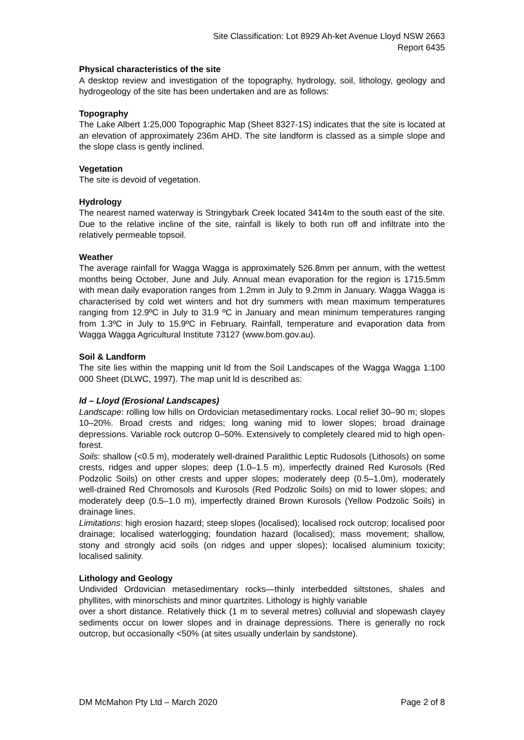Site Classification: Lot 8929 Ah-ket Avenue Lloyd NSW 2663
Report 6435
Physical characteristics of the site
A desktop review and investigation of the topography, hydrology, soil, lithology, geology and hydrogeology of the site has been undertaken and are as follows:
Topography
The Lake Albert 1:25,000 Topographic Map (Sheet 8327-1S) indicates that the site is located at an elevation of approximately 236m AHD. The site landform is classed as a simple slope and the slope class is gently inclined.
Vegetation
The site is devoid of vegetation.
Hydrology
The nearest named waterway is Stringybark Creek located 3414m to the south east of the site. Due to the relative incline of the site, rainfall is likely to both run off and infiltrate into the relatively permeable topsoil.
Weather
The average rainfall for Wagga Wagga is approximately 526.8mm per annum, with the wettest months being October, June and July. Annual mean evaporation for the region is 1715.5mm with mean daily evaporation ranges from 1.2mm in July to 9.2mm in January. Wagga Wagga is characterised by cold wet winters and hot dry summers with mean maximum temperatures ranging from 12.9ºC in July to 31.9 ºC in January and mean minimum temperatures ranging from 1.3ºC in July to 15.9ºC in February. Rainfall, temperature and evaporation data from Wagga Wagga Agricultural Institute 73127 (www.bom.gov.au).
Soil & Landform
The site lies within the mapping unit ld from the Soil Landscapes of the Wagga Wagga 1:100 000 Sheet (DLWC, 1997). The map unit ld is described as:
ld – Lloyd (Erosional Landscapes)
Landscape: rolling low hills on Ordovician metasedimentary rocks. Local relief 30–90 m; slopes 10–20%. Broad crests and ridges; long waning mid to lower slopes; broad drainage depressions. Variable rock outcrop 0–50%. Extensively to completely cleared mid to high open-forest.
Soils: shallow (<0.5 m), moderately well-drained Paralithic Leptic Rudosols (Lithosols) on some crests, ridges and upper slopes; deep (1.0–1.5 m), imperfectly drained Red Kurosols (Red Podzolic Soils) on other crests and upper slopes; moderately deep (0.5–1.0m), moderately well-drained Red Chromosols and Kurosols (Red Podzolic Soils) on mid to lower slopes; and moderately deep (0.5–1.0 m), imperfectly drained Brown Kurosols (Yellow Podzolic Soils) in drainage lines.
Limitations: high erosion hazard; steep slopes (localised); localised rock outcrop; localised poor drainage; localised waterlogging; foundation hazard (localised); mass movement; shallow, stony and strongly acid soils (on ridges and upper slopes); localised aluminium toxicity; localised salinity.
Lithology and Geology
Undivided Ordovician metasedimentary rocks—thinly interbedded siltstones, shales and phyllites, with minorschists and minor quartzites. Lithology is highly variable
over a short distance. Relatively thick (1 m to several metres) colluvial and slopewash clayey sediments occur on lower slopes and in drainage depressions. There is generally no rock outcrop, but occasionally <50% (at sites usually underlain by sandstone).
DM McMahon Pty Ltd – March 2020 Page 2 of 8